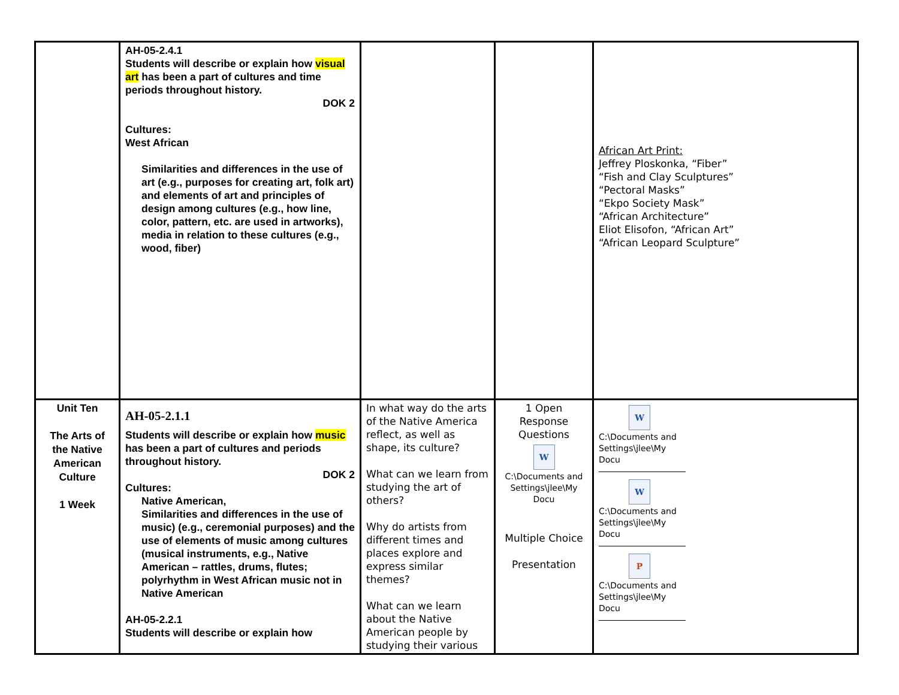| | AH-05-2.4.1 Students will describe or explain how visual art has been a part of cultures and time periods throughout history. DOK 2 Cultures: West African Similarities and differences in the use of art (e.g., purposes for creating art, folk art) and elements of art and principles of design among cultures (e.g., how line, color, pattern, etc. are used in artworks), media in relation to these cultures (e.g., wood, fiber) | | | African Art Print: Jeffrey Ploskonka, “Fiber” “Fish and Clay Sculptures” “Pectoral Masks” “Ekpo Society Mask” “African Architecture” Eliot Elisofon, “African Art” “African Leopard Sculpture” |
| Unit Ten The Arts of the Native American Culture 1 Week | AH-05-2.1.1 Students will describe or explain how music has been a part of cultures and periods throughout history. DOK 2 Cultures: Native American, Similarities and differences in the use of music) (e.g., ceremonial purposes) and the use of elements of music among cultures (musical instruments, e.g., Native American – rattles, drums, flutes; polyrhythm in West African music not in Native American AH-05-2.2.1 Students will describe or explain how | In what way do the arts of the Native America reflect, as well as shape, its culture? What can we learn from studying the art of others? Why do artists from different times and places explore and express similar themes? What can we learn about the Native American people by studying their various | 1 Open Response Questions W C:\Documents and Settings\jlee\My Docu Multiple Choice Presentation | W C:\Documents and Settings\jlee\My Docu W C:\Documents and Settings\jlee\My Docu P C:\Documents and Settings\jlee\My Docu |